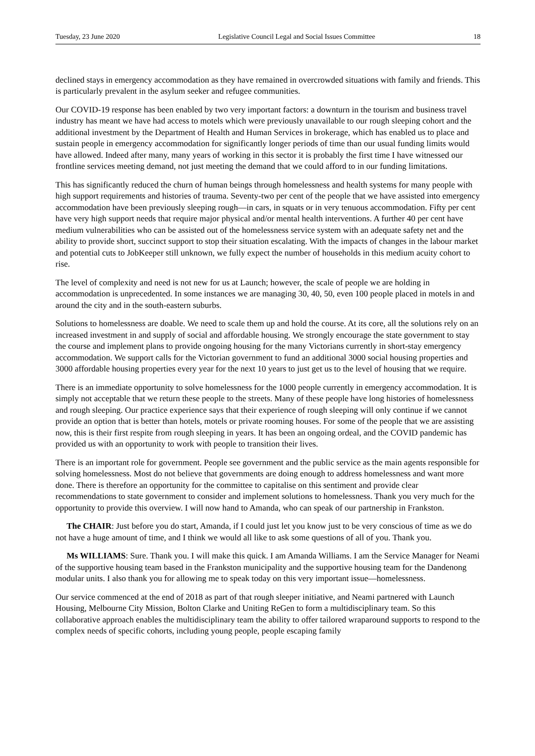Tuesday, 23 June 2020 Legislative Council Legal and Social Issues Committee 18
declined stays in emergency accommodation as they have remained in overcrowded situations with family and friends. This is particularly prevalent in the asylum seeker and refugee communities.
Our COVID-19 response has been enabled by two very important factors: a downturn in the tourism and business travel industry has meant we have had access to motels which were previously unavailable to our rough sleeping cohort and the additional investment by the Department of Health and Human Services in brokerage, which has enabled us to place and sustain people in emergency accommodation for significantly longer periods of time than our usual funding limits would have allowed. Indeed after many, many years of working in this sector it is probably the first time I have witnessed our frontline services meeting demand, not just meeting the demand that we could afford to in our funding limitations.
This has significantly reduced the churn of human beings through homelessness and health systems for many people with high support requirements and histories of trauma. Seventy-two per cent of the people that we have assisted into emergency accommodation have been previously sleeping rough—in cars, in squats or in very tenuous accommodation. Fifty per cent have very high support needs that require major physical and/or mental health interventions. A further 40 per cent have medium vulnerabilities who can be assisted out of the homelessness service system with an adequate safety net and the ability to provide short, succinct support to stop their situation escalating. With the impacts of changes in the labour market and potential cuts to JobKeeper still unknown, we fully expect the number of households in this medium acuity cohort to rise.
The level of complexity and need is not new for us at Launch; however, the scale of people we are holding in accommodation is unprecedented. In some instances we are managing 30, 40, 50, even 100 people placed in motels in and around the city and in the south-eastern suburbs.
Solutions to homelessness are doable. We need to scale them up and hold the course. At its core, all the solutions rely on an increased investment in and supply of social and affordable housing. We strongly encourage the state government to stay the course and implement plans to provide ongoing housing for the many Victorians currently in short-stay emergency accommodation. We support calls for the Victorian government to fund an additional 3000 social housing properties and 3000 affordable housing properties every year for the next 10 years to just get us to the level of housing that we require.
There is an immediate opportunity to solve homelessness for the 1000 people currently in emergency accommodation. It is simply not acceptable that we return these people to the streets. Many of these people have long histories of homelessness and rough sleeping. Our practice experience says that their experience of rough sleeping will only continue if we cannot provide an option that is better than hotels, motels or private rooming houses. For some of the people that we are assisting now, this is their first respite from rough sleeping in years. It has been an ongoing ordeal, and the COVID pandemic has provided us with an opportunity to work with people to transition their lives.
There is an important role for government. People see government and the public service as the main agents responsible for solving homelessness. Most do not believe that governments are doing enough to address homelessness and want more done. There is therefore an opportunity for the committee to capitalise on this sentiment and provide clear recommendations to state government to consider and implement solutions to homelessness. Thank you very much for the opportunity to provide this overview. I will now hand to Amanda, who can speak of our partnership in Frankston.
The CHAIR: Just before you do start, Amanda, if I could just let you know just to be very conscious of time as we do not have a huge amount of time, and I think we would all like to ask some questions of all of you. Thank you.
Ms WILLIAMS: Sure. Thank you. I will make this quick. I am Amanda Williams. I am the Service Manager for Neami of the supportive housing team based in the Frankston municipality and the supportive housing team for the Dandenong modular units. I also thank you for allowing me to speak today on this very important issue—homelessness.
Our service commenced at the end of 2018 as part of that rough sleeper initiative, and Neami partnered with Launch Housing, Melbourne City Mission, Bolton Clarke and Uniting ReGen to form a multidisciplinary team. So this collaborative approach enables the multidisciplinary team the ability to offer tailored wraparound supports to respond to the complex needs of specific cohorts, including young people, people escaping family